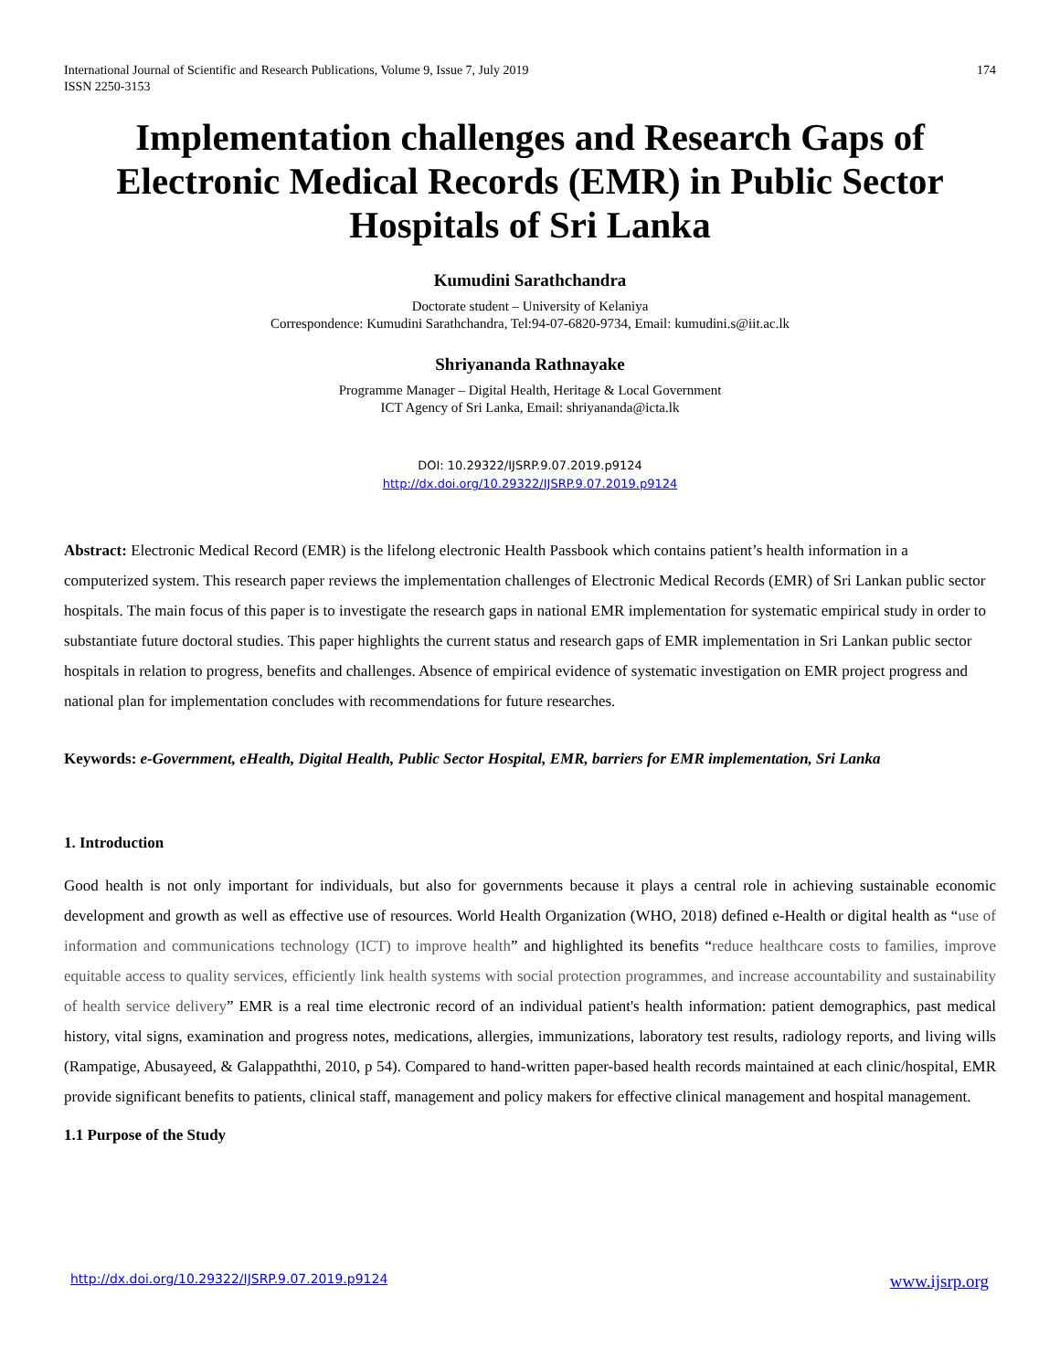International Journal of Scientific and Research Publications, Volume 9, Issue 7, July 2019
ISSN 2250-3153
174
Implementation challenges and Research Gaps of Electronic Medical Records (EMR) in Public Sector Hospitals of Sri Lanka
Kumudini Sarathchandra
Doctorate student – University of Kelaniya
Correspondence: Kumudini Sarathchandra, Tel:94-07-6820-9734, Email: kumudini.s@iit.ac.lk
Shriyananda Rathnayake
Programme Manager – Digital Health, Heritage & Local Government
ICT Agency of Sri Lanka, Email: shriyananda@icta.lk
DOI: 10.29322/IJSRP.9.07.2019.p9124
http://dx.doi.org/10.29322/IJSRP.9.07.2019.p9124
Abstract: Electronic Medical Record (EMR) is the lifelong electronic Health Passbook which contains patient’s health information in a computerized system. This research paper reviews the implementation challenges of Electronic Medical Records (EMR) of Sri Lankan public sector hospitals. The main focus of this paper is to investigate the research gaps in national EMR implementation for systematic empirical study in order to substantiate future doctoral studies. This paper highlights the current status and research gaps of EMR implementation in Sri Lankan public sector hospitals in relation to progress, benefits and challenges. Absence of empirical evidence of systematic investigation on EMR project progress and national plan for implementation concludes with recommendations for future researches.
Keywords: e-Government, eHealth, Digital Health, Public Sector Hospital, EMR, barriers for EMR implementation, Sri Lanka
1. Introduction
Good health is not only important for individuals, but also for governments because it plays a central role in achieving sustainable economic development and growth as well as effective use of resources. World Health Organization (WHO, 2018) defined e-Health or digital health as “use of information and communications technology (ICT) to improve health” and highlighted its benefits “reduce healthcare costs to families, improve equitable access to quality services, efficiently link health systems with social protection programmes, and increase accountability and sustainability of health service delivery” EMR is a real time electronic record of an individual patient's health information: patient demographics, past medical history, vital signs, examination and progress notes, medications, allergies, immunizations, laboratory test results, radiology reports, and living wills (Rampatige, Abusayeed, & Galappaththi, 2010, p 54). Compared to hand-written paper-based health records maintained at each clinic/hospital, EMR provide significant benefits to patients, clinical staff, management and policy makers for effective clinical management and hospital management.
1.1 Purpose of the Study
http://dx.doi.org/10.29322/IJSRP.9.07.2019.p9124 www.ijsrp.org